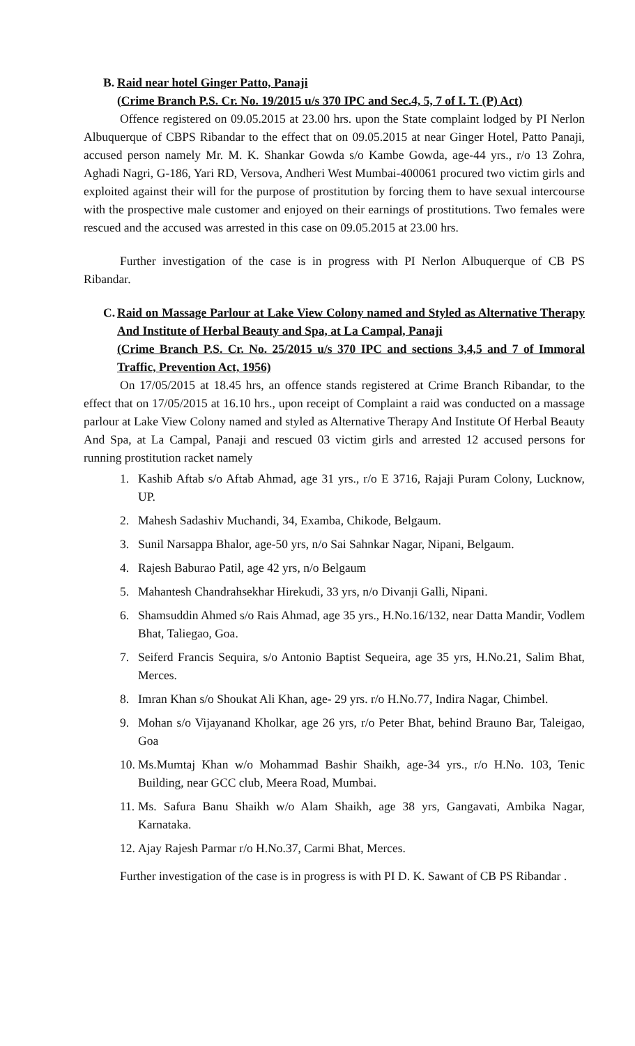B.
Raid near hotel Ginger Patto, Panaji
(Crime Branch P.S. Cr. No. 19/2015 u/s 370 IPC and Sec.4, 5, 7 of I. T. (P) Act)
Offence registered on 09.05.2015 at 23.00 hrs. upon the State complaint lodged by PI Nerlon Albuquerque of CBPS Ribandar to the effect that on 09.05.2015 at near Ginger Hotel, Patto Panaji, accused person namely Mr. M. K. Shankar Gowda s/o Kambe Gowda, age-44 yrs., r/o 13 Zohra, Aghadi Nagri, G-186, Yari RD, Versova, Andheri West Mumbai-400061 procured two victim girls and exploited against their will for the purpose of prostitution by forcing them to have sexual intercourse with the prospective male customer and enjoyed on their earnings of prostitutions. Two females were rescued and the accused was arrested in this case on 09.05.2015 at 23.00 hrs.
Further investigation of the case is in progress with PI Nerlon Albuquerque of CB PS Ribandar.
C.
Raid on Massage Parlour at Lake View Colony named and Styled as Alternative Therapy And Institute of Herbal Beauty and Spa, at La Campal, Panaji
(Crime Branch P.S. Cr. No. 25/2015 u/s 370 IPC and sections 3,4,5 and 7 of Immoral Traffic, Prevention Act, 1956)
On 17/05/2015 at 18.45 hrs, an offence stands registered at Crime Branch Ribandar, to the effect that on 17/05/2015 at 16.10 hrs., upon receipt of Complaint a raid was conducted on a massage parlour at Lake View Colony named and styled as Alternative Therapy And Institute Of Herbal Beauty And Spa, at La Campal, Panaji and rescued 03 victim girls and arrested 12 accused persons for running prostitution racket namely
1. Kashib Aftab s/o Aftab Ahmad, age 31 yrs., r/o E 3716, Rajaji Puram Colony, Lucknow, UP.
2. Mahesh Sadashiv Muchandi, 34, Examba, Chikode, Belgaum.
3. Sunil Narsappa Bhalor, age-50 yrs, n/o Sai Sahnkar Nagar, Nipani, Belgaum.
4. Rajesh Baburao Patil, age 42 yrs, n/o Belgaum
5. Mahantesh Chandrahsekhar Hirekudi, 33 yrs, n/o Divanji Galli, Nipani.
6. Shamsuddin Ahmed s/o Rais Ahmad, age 35 yrs., H.No.16/132, near Datta Mandir, Vodlem Bhat, Taliegao, Goa.
7. Seiferd Francis Sequira, s/o Antonio Baptist Sequeira, age 35 yrs, H.No.21, Salim Bhat, Merces.
8. Imran Khan s/o Shoukat Ali Khan, age- 29 yrs. r/o H.No.77, Indira Nagar, Chimbel.
9. Mohan s/o Vijayanand Kholkar, age 26 yrs, r/o Peter Bhat, behind Brauno Bar, Taleigao, Goa
10. Ms.Mumtaj Khan w/o Mohammad Bashir Shaikh, age-34 yrs., r/o H.No. 103, Tenic Building, near GCC club, Meera Road, Mumbai.
11. Ms. Safura Banu Shaikh w/o Alam Shaikh, age 38 yrs, Gangavati, Ambika Nagar, Karnataka.
12. Ajay Rajesh Parmar r/o H.No.37, Carmi Bhat, Merces.
Further investigation of the case is in progress is with PI D. K. Sawant of CB PS Ribandar .